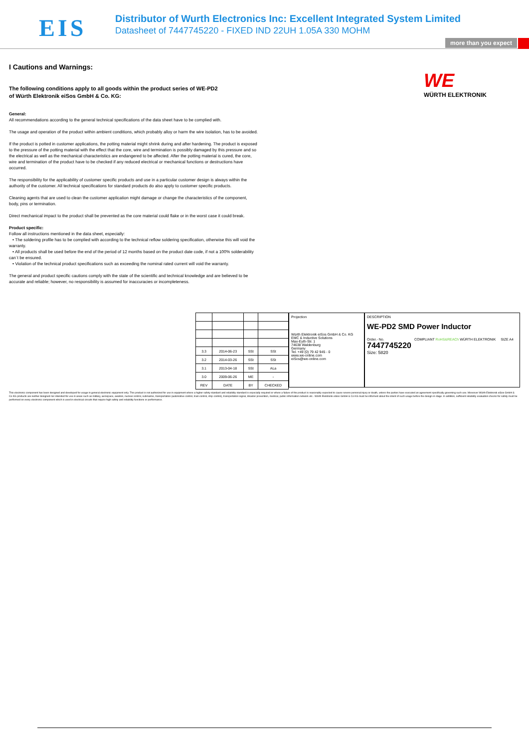EIS
Distributor of Wurth Electronics Inc: Excellent Integrated System Limited
Datasheet of 7447745220 - FIXED IND 22UH 1.05A 330 MOHM
more than you expect
WE
WÜRTH ELEKTRONIK
I Cautions and Warnings:
The following conditions apply to all goods within the product series of WE-PD2
of Würth Elektronik eiSos GmbH & Co. KG:
General:
All recommendations according to the general technical specifications of the data sheet have to be complied with.
The usage and operation of the product within ambient conditions, which probably alloy or harm the wire isolation, has to be avoided.
If the product is potted in customer applications, the potting material might shrink during and after hardening. The product is exposed to the pressure of the potting material with the effect that the core, wire and termination is possibly damaged by this pressure and so the electrical as well as the mechanical characteristics are endangered to be affected. After the potting material is cured, the core, wire and termination of the product have to be checked if any reduced electrical or mechanical functions or destructions have occurred.
The responsibility for the applicability of customer specific products and use in a particular customer design is always within the authority of the customer. All technical specifications for standard products do also apply to customer specific products.
Cleaning agents that are used to clean the customer application might damage or change the characteristics of the component, body, pins or termination.
Direct mechanical impact to the product shall be prevented as the core material could flake or in the worst case it could break.
Product specific:
Follow all instructions mentioned in the data sheet, especially:
• The soldering profile has to be complied with according to the technical reflow soldering specification, otherwise this will void the warranty.
• All products shall be used before the end of the period of 12 months based on the product date code, if not a 100% solderability can´t be ensured.
• Violation of the technical product specifications such as exceeding the nominal rated current will void the warranty.
The general and product specific cautions comply with the state of the scientific and technical knowledge and are believed to be accurate and reliable; however, no responsibility is assumed for inaccuracies or incompleteness.
| 3.3 | 2014-06-23 | SSt | SSt |
| 3.2 | 2014-03-26 | SSt | SSt |
| 3.1 | 2013-04-18 | SSt | ALa |
| 3.0 | 2009-06-26 | ME | - |
| REV | DATE | BY | CHECKED |
Projection
Würth Elektronik eiSos GmbH & Co. KG
EMC & Inductive Solutions
Max-Eyth-Str. 1
74638 Waldenburg
Germany
Tel. +49 (0) 79 42 945 - 0
www.we-online.com
eiSos@we-online.com
DESCRIPTION
WE-PD2 SMD Power Inductor
Order.- No. COMPLIANT RoHS&REACh WÜRTH ELEKTRONIK SIZE A4
7447745220
Size: 5820
This electronic component has been designed and developed for usage in general electronic equipment only. This product is not authorized for use in equipment where a higher safety standard and reliability standard is especially required or where a failure of the product is reasonably expected to cause severe personal injury or death, unless the parties have executed an agreement specifically governing such use. Moreover Würth Elektronik eiSos GmbH & Co KG products are neither designed nor intended for use in areas such as military, aerospace, aviation, nuclear control, submarine, transportation (automotive control, train control, ship control), transportation signal, disaster prevention, medical, public information network etc.. Würth Elektronik eiSos GmbH & Co KG must be informed about the intent of such usage before the design-in stage. In addition, sufficient reliability evaluation checks for safety must be performed on every electronic component which is used in electrical circuits that require high safety and reliability functions or performance.